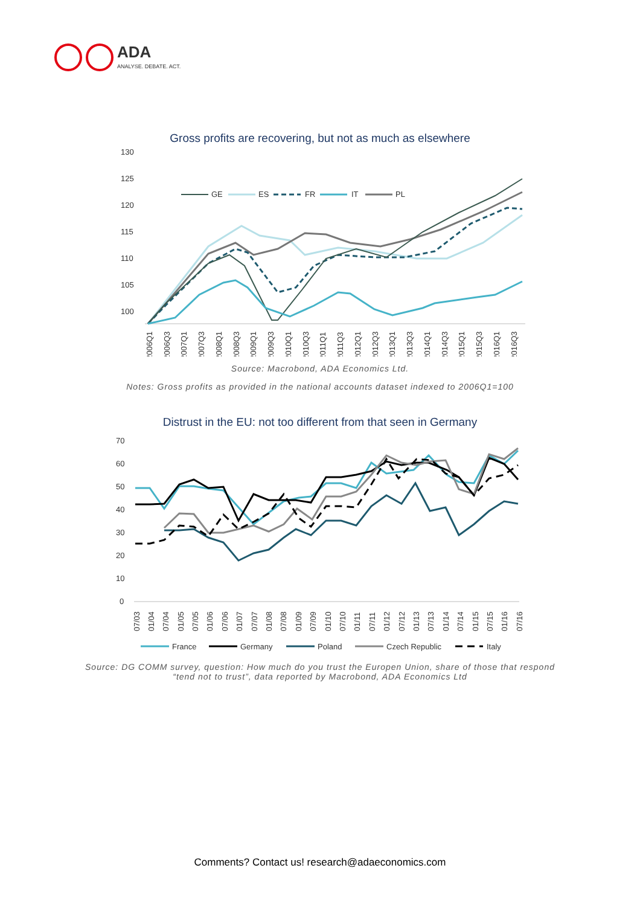ADA
ANALYSE. DEBATE. ACT.
Gross profits are recovering, but not as much as elsewhere
130
125
120
115
110
105
100
GE
ES
FR
IT
PL
2006Q1
2006Q3
2007Q1
2007Q3
2008Q1
2008Q3
2009Q1
2009Q3
2010Q1
2010Q3
2011Q1
2011Q3
2012Q1
2012Q3
2013Q1
2013Q3
2014Q1
2014Q3
2015Q1
2015Q3
2016Q1
2016Q3
Source: Macrobond, ADA Economics Ltd.
Notes: Gross profits as provided in the national accounts dataset indexed to 2006Q1=100
Distrust in the EU: not too different from that seen in Germany
70
60
50
40
30
20
10
0
07/03
01/04
07/04
01/05
07/05
01/06
07/06
01/07
07/07
01/08
07/08
01/09
07/09
01/10
07/10
01/11
07/11
01/12
07/12
01/13
07/13
01/14
07/14
01/15
07/15
01/16
07/16
France
Germany
Poland
Czech Republic
Italy
Source: DG COMM survey, question: How much do you trust the Europen Union, share of those that respond “tend not to trust”, data reported by Macrobond, ADA Economics Ltd
Comments? Contact us! research@adaeconomics.com